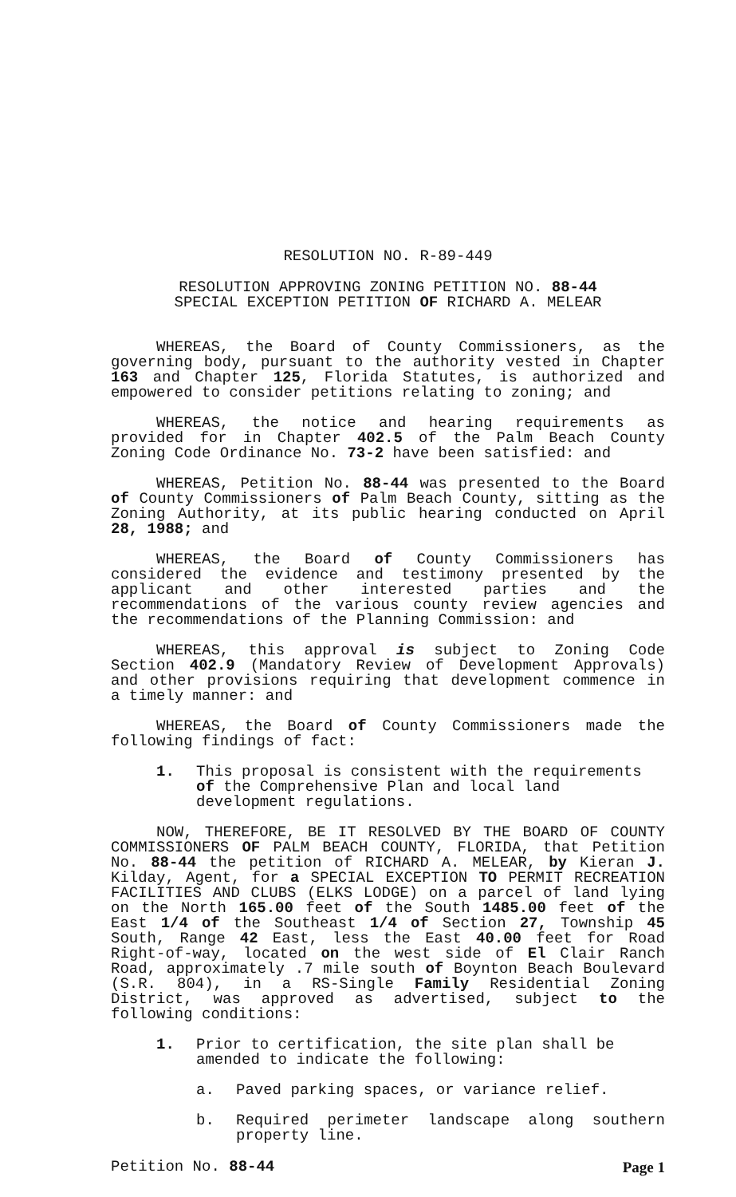RESOLUTION NO. R-89-449
RESOLUTION APPROVING ZONING PETITION NO. 88-44
SPECIAL EXCEPTION PETITION OF RICHARD A. MELEAR
WHEREAS, the Board of County Commissioners, as the governing body, pursuant to the authority vested in Chapter 163 and Chapter 125, Florida Statutes, is authorized and empowered to consider petitions relating to zoning; and
WHEREAS, the notice and hearing requirements as provided for in Chapter 402.5 of the Palm Beach County Zoning Code Ordinance No. 73-2 have been satisfied: and
WHEREAS, Petition No. 88-44 was presented to the Board of County Commissioners of Palm Beach County, sitting as the Zoning Authority, at its public hearing conducted on April 28, 1988; and
WHEREAS, the Board of County Commissioners has considered the evidence and testimony presented by the applicant and other interested parties and the recommendations of the various county review agencies and the recommendations of the Planning Commission: and
WHEREAS, this approval is subject to Zoning Code Section 402.9 (Mandatory Review of Development Approvals) and other provisions requiring that development commence in a timely manner: and
WHEREAS, the Board of County Commissioners made the following findings of fact:
1. This proposal is consistent with the requirements of the Comprehensive Plan and local land development regulations.
NOW, THEREFORE, BE IT RESOLVED BY THE BOARD OF COUNTY COMMISSIONERS OF PALM BEACH COUNTY, FLORIDA, that Petition No. 88-44 the petition of RICHARD A. MELEAR, by Kieran J. Kilday, Agent, for a SPECIAL EXCEPTION TO PERMIT RECREATION FACILITIES AND CLUBS (ELKS LODGE) on a parcel of land lying on the North 165.00 feet of the South 1485.00 feet of the East 1/4 of the Southeast 1/4 of Section 27, Township 45 South, Range 42 East, less the East 40.00 feet for Road Right-of-way, located on the west side of El Clair Ranch Road, approximately .7 mile south of Boynton Beach Boulevard (S.R. 804), in a RS-Single Family Residential Zoning District, was approved as advertised, subject to the following conditions:
1. Prior to certification, the site plan shall be amended to indicate the following:
a. Paved parking spaces, or variance relief.
b. Required perimeter landscape along southern property line.
Petition No. 88-44 Page 1